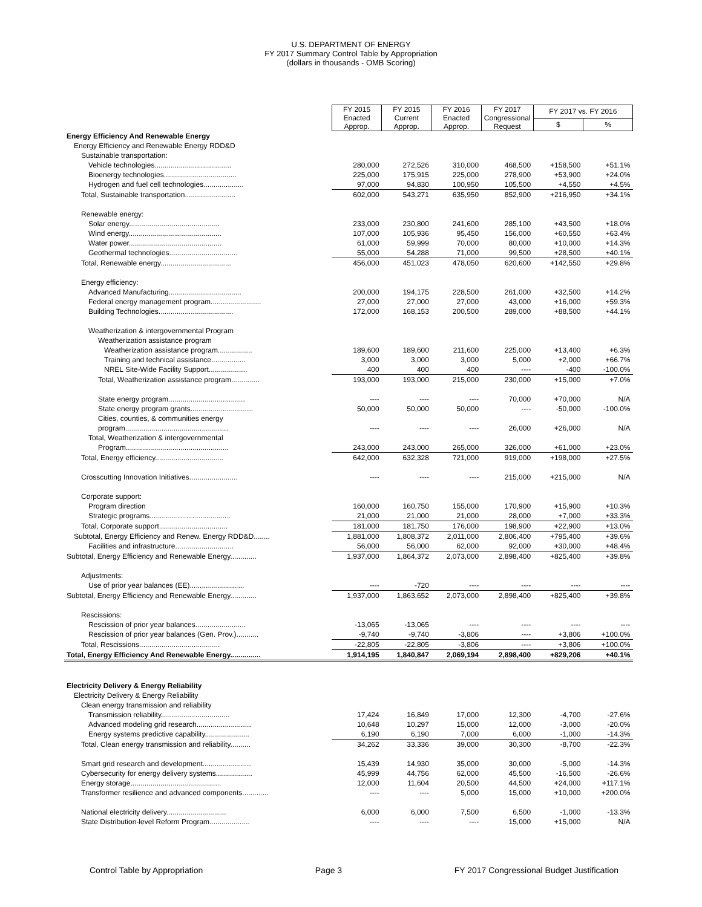U.S. DEPARTMENT OF ENERGY
FY 2017 Summary Control Table by Appropriation
(dollars in thousands - OMB Scoring)
| | FY 2015 Enacted Approp. | FY 2015 Current Approp. | FY 2016 Enacted Approp. | FY 2017 Congressional Request | FY 2017 vs. FY 2016 | |
| | | | | | $ | % |
| Energy Efficiency And Renewable Energy | | | | | | |
| Energy Efficiency and Renewable Energy RDD&D | | | | | | |
| Sustainable transportation: | | | | | | |
| Vehicle technologies...................................... | 280,000 | 272,526 | 310,000 | 468,500 | +158,500 | +51.1% |
| Bioenergy technologies.................................... | 225,000 | 175,915 | 225,000 | 278,900 | +53,900 | +24.0% |
| Hydrogen and fuel cell technologies.................... | 97,000 | 94,830 | 100,950 | 105,500 | +4,550 | +4.5% |
| Total, Sustainable transportation......................... | 602,000 | 543,271 | 635,950 | 852,900 | +216,950 | +34.1% |
| Renewable energy: | | | | | | |
| Solar energy............................................. | 233,000 | 230,800 | 241,600 | 285,100 | +43,500 | +18.0% |
| Wind energy.............................................. | 107,000 | 105,936 | 95,450 | 156,000 | +60,550 | +63.4% |
| Water power.............................................. | 61,000 | 59,999 | 70,000 | 80,000 | +10,000 | +14.3% |
| Geothermal technologies.................................. | 55,000 | 54,288 | 71,000 | 99,500 | +28,500 | +40.1% |
| Total, Renewable energy................................... | 456,000 | 451,023 | 478,050 | 620,600 | +142,550 | +29.8% |
| Energy efficiency: | | | | | | |
| Advanced Manufacturing.................................... | 200,000 | 194,175 | 228,500 | 261,000 | +32,500 | +14.2% |
| Federal energy management program......................... | 27,000 | 27,000 | 27,000 | 43,000 | +16,000 | +59.3% |
| Building Technologies..................................... | 172,000 | 168,153 | 200,500 | 289,000 | +88,500 | +44.1% |
| Weatherization & intergovernmental Program | | | | | | |
| Weatherization assistance program | | | | | | |
| Weatherization assistance program................. | 189,600 | 189,600 | 211,600 | 225,000 | +13,400 | +6.3% |
| Training and technical assistance................. | 3,000 | 3,000 | 3,000 | 5,000 | +2,000 | +66.7% |
| NREL Site-Wide Facility Support................... | 400 | 400 | 400 | ---- | -400 | -100.0% |
| Total, Weatherization assistance program.............. | 193,000 | 193,000 | 215,000 | 230,000 | +15,000 | +7.0% |
| State energy program...................................... | ---- | ---- | ---- | 70,000 | +70,000 | N/A |
| State energy program grants............................... | 50,000 | 50,000 | 50,000 | ---- | -50,000 | -100.0% |
| Cities, counties, & communities energy | | | | | | |
| program................................................... | ---- | ---- | ---- | 26,000 | +26,000 | N/A |
| Total, Weatherization & intergovernmental | | | | | | |
| Program................................................... | 243,000 | 243,000 | 265,000 | 326,000 | +61,000 | +23.0% |
| Total, Energy efficiency.................................. | 642,000 | 632,328 | 721,000 | 919,000 | +198,000 | +27.5% |
| Crosscutting Innovation Initiatives........................ | ---- | ---- | ---- | 215,000 | +215,000 | N/A |
| Corporate support: | | | | | | |
| Program direction | 160,000 | 160,750 | 155,000 | 170,900 | +15,900 | +10.3% |
| Strategic programs........................................ | 21,000 | 21,000 | 21,000 | 28,000 | +7,000 | +33.3% |
| Total, Corporate support.................................. | 181,000 | 181,750 | 176,000 | 198,900 | +22,900 | +13.0% |
| Subtotal, Energy Efficiency and Renew. Energy RDD&D........ | 1,881,000 | 1,808,372 | 2,011,000 | 2,806,400 | +795,400 | +39.6% |
| Facilities and infrastructure............................. | 56,000 | 56,000 | 62,000 | 92,000 | +30,000 | +48.4% |
| Subtotal, Energy Efficiency and Renewable Energy............. | 1,937,000 | 1,864,372 | 2,073,000 | 2,898,400 | +825,400 | +39.8% |
| Adjustments: | | | | | | |
| Use of prior year balances (EE)........................... | ---- | -720 | ---- | ---- | ---- | ---- |
| Subtotal, Energy Efficiency and Renewable Energy............. | 1,937,000 | 1,863,652 | 2,073,000 | 2,898,400 | +825,400 | +39.8% |
| Rescissions: | | | | | | |
| Rescission of prior year balances......................... | -13,065 | -13,065 | ---- | ---- | ---- | ---- |
| Rescission of prior year balances (Gen. Prov.)........... | -9,740 | -9,740 | -3,806 | ---- | +3,806 | +100.0% |
| Total, Rescissions........................................ | -22,805 | -22,805 | -3,806 | ---- | +3,806 | +100.0% |
| Total, Energy Efficiency And Renewable Energy............... | 1,914,195 | 1,840,847 | 2,069,194 | 2,898,400 | +829,206 | +40.1% |
| Electricity Delivery & Energy Reliability | | | | | | |
| Electricity Delivery & Energy Reliability | | | | | | |
| Clean energy transmission and reliability | | | | | | |
| Transmission reliability.................................. | 17,424 | 16,849 | 17,000 | 12,300 | -4,700 | -27.6% |
| Advanced modeling grid research........................... | 10,648 | 10,297 | 15,000 | 12,000 | -3,000 | -20.0% |
| Energy systems predictive capability...................... | 6,190 | 6,190 | 7,000 | 6,000 | -1,000 | -14.3% |
| Total, Clean energy transmission and reliability.......... | 34,262 | 33,336 | 39,000 | 30,300 | -8,700 | -22.3% |
| Smart grid research and development........................ | 15,439 | 14,930 | 35,000 | 30,000 | -5,000 | -14.3% |
| Cybersecurity for energy delivery systems.................. | 45,999 | 44,756 | 62,000 | 45,500 | -16,500 | -26.6% |
| Energy storage............................................. | 12,000 | 11,604 | 20,500 | 44,500 | +24,000 | +117.1% |
| Transformer resilience and advanced components............. | ---- | ---- | 5,000 | 15,000 | +10,000 | +200.0% |
| National electricity delivery.............................. | 6,000 | 6,000 | 7,500 | 6,500 | -1,000 | -13.3% |
| State Distribution-level Reform Program.................... | ---- | ---- | ---- | 15,000 | +15,000 | N/A |
Control Table by Appropriation Page 3 FY 2017 Congressional Budget Justification